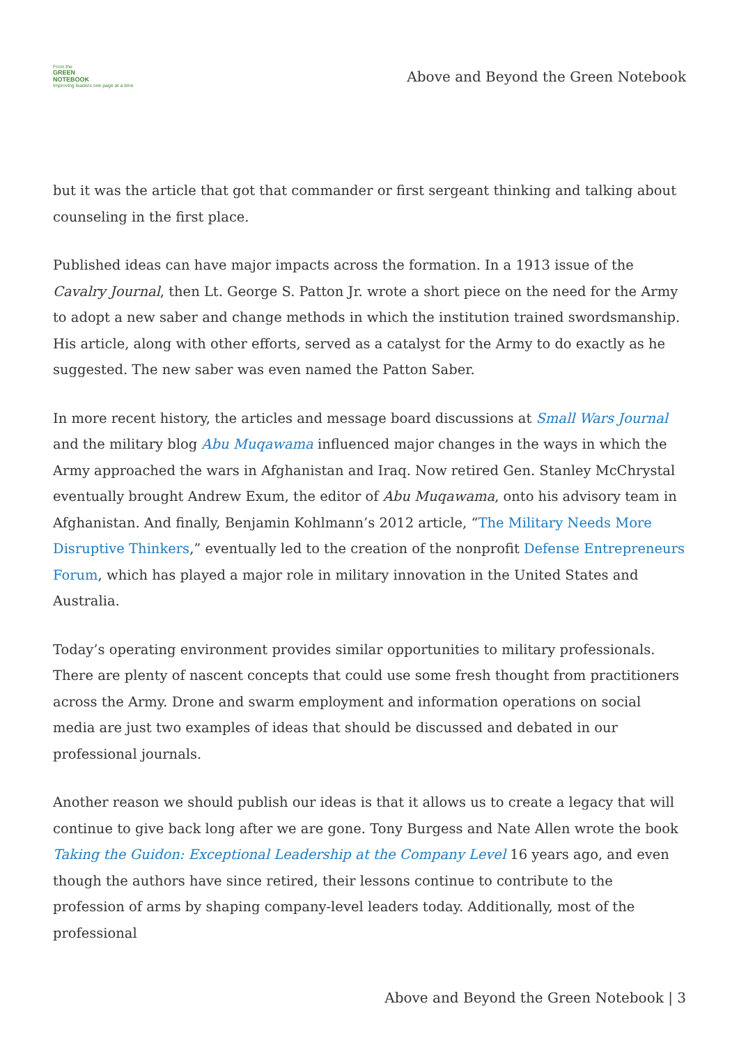From the
GREEN
NOTEBOOK
Improving leaders one page at a time
Above and Beyond the Green Notebook
but it was the article that got that commander or first sergeant thinking and talking about counseling in the first place.
Published ideas can have major impacts across the formation. In a 1913 issue of the Cavalry Journal, then Lt. George S. Patton Jr. wrote a short piece on the need for the Army to adopt a new saber and change methods in which the institution trained swordsmanship. His article, along with other efforts, served as a catalyst for the Army to do exactly as he suggested. The new saber was even named the Patton Saber.
In more recent history, the articles and message board discussions at Small Wars Journal and the military blog Abu Muqawama influenced major changes in the ways in which the Army approached the wars in Afghanistan and Iraq. Now retired Gen. Stanley McChrystal eventually brought Andrew Exum, the editor of Abu Muqawama, onto his advisory team in Afghanistan. And finally, Benjamin Kohlmann’s 2012 article, “The Military Needs More Disruptive Thinkers,” eventually led to the creation of the nonprofit Defense Entrepreneurs Forum, which has played a major role in military innovation in the United States and Australia.
Today’s operating environment provides similar opportunities to military professionals. There are plenty of nascent concepts that could use some fresh thought from practitioners across the Army. Drone and swarm employment and information operations on social media are just two examples of ideas that should be discussed and debated in our professional journals.
Another reason we should publish our ideas is that it allows us to create a legacy that will continue to give back long after we are gone. Tony Burgess and Nate Allen wrote the book Taking the Guidon: Exceptional Leadership at the Company Level 16 years ago, and even though the authors have since retired, their lessons continue to contribute to the profession of arms by shaping company-level leaders today. Additionally, most of the professional
Above and Beyond the Green Notebook | 3